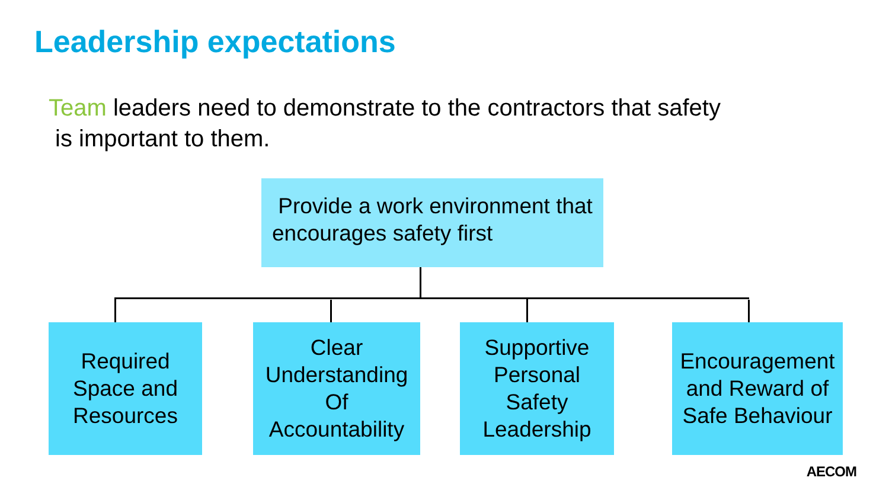Leadership expectations
Team leaders need to demonstrate to the contractors that safety
is important to them.
Provide a work environment that encourages safety first
Required
Space and
Resources
Clear
Understanding
Of
Accountability
Supportive
Personal
Safety
Leadership
Encouragement
and Reward of
Safe Behaviour
AECOM